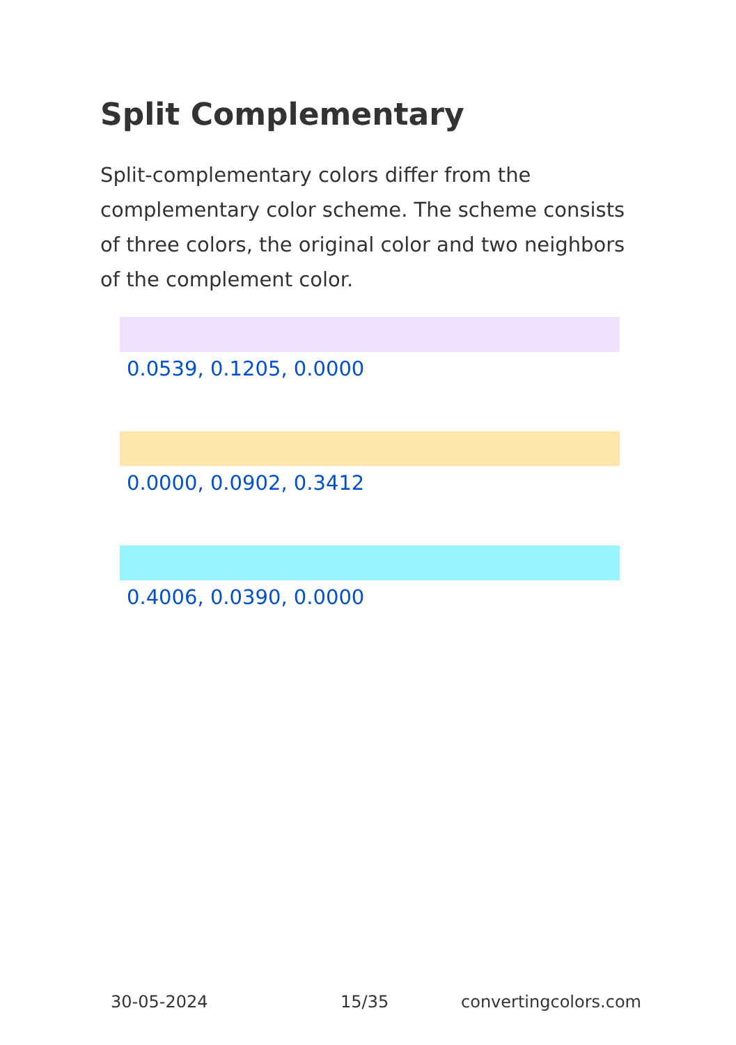Split Complementary
Split-complementary colors differ from the complementary color scheme. The scheme consists of three colors, the original color and two neighbors of the complement color.
0.0539, 0.1205, 0.0000
0.0000, 0.0902, 0.3412
0.4006, 0.0390, 0.0000
30-05-2024 15/35 convertingcolors.com